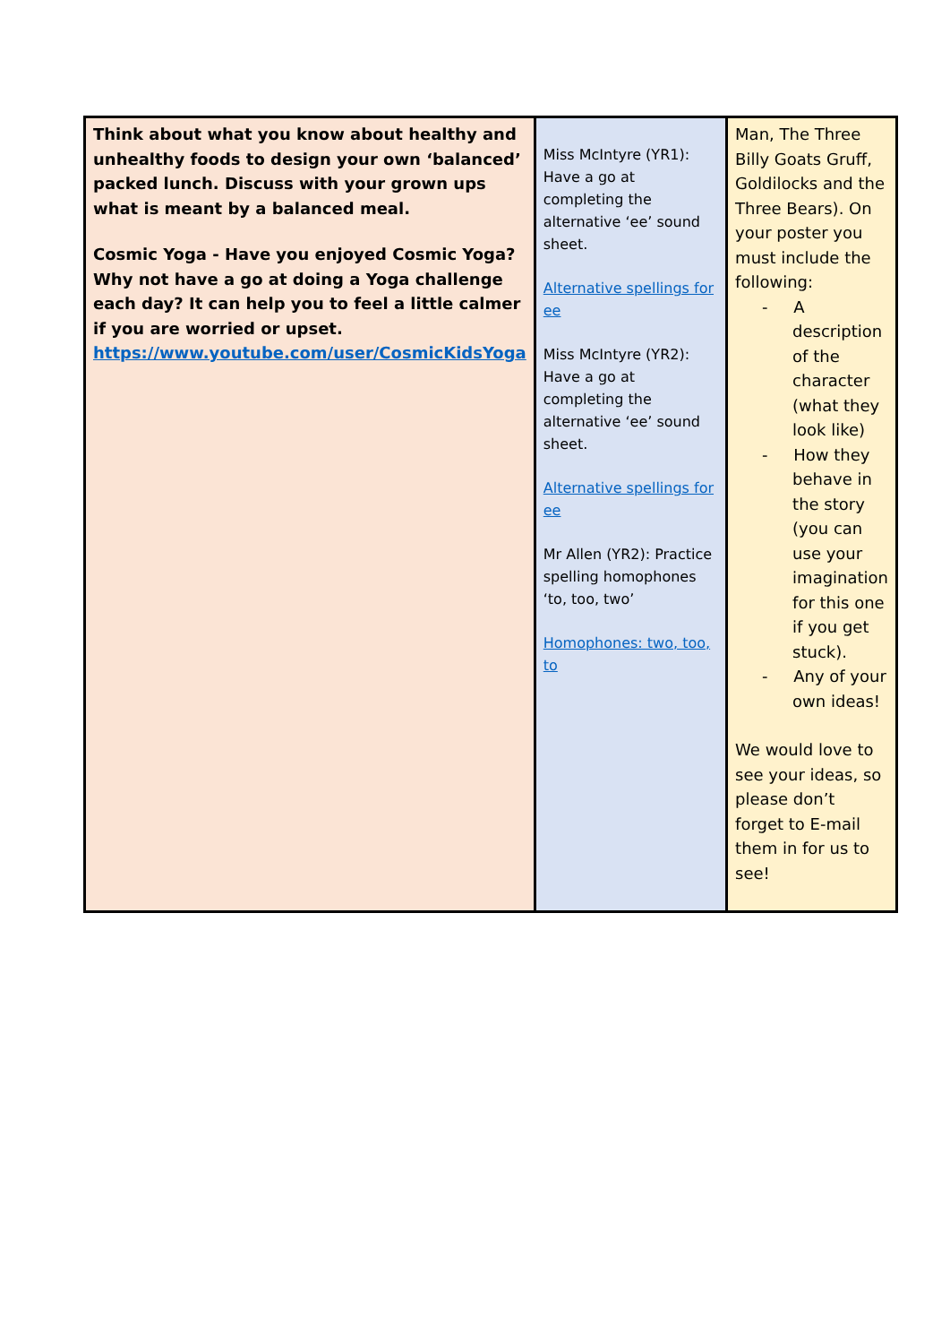| Think about what you know about healthy and unhealthy foods to design your own ‘balanced’ packed lunch. Discuss with your grown ups what is meant by a balanced meal. Cosmic Yoga - Have you enjoyed Cosmic Yoga? Why not have a go at doing a Yoga challenge each day? It can help you to feel a little calmer if you are worried or upset. https://www.youtube.com/user/CosmicKidsYoga | Miss McIntyre (YR1): Have a go at completing the alternative ‘ee’ sound sheet. Alternative spellings for ee Miss McIntyre (YR2): Have a go at completing the alternative ‘ee’ sound sheet. Alternative spellings for ee Mr Allen (YR2): Practice spelling homophones ‘to, too, two’ Homophones: two, too, to | Man, The Three Billy Goats Gruff, Goldilocks and the Three Bears). On your poster you must include the following: - A description of the character (what they look like) - How they behave in the story (you can use your imagination for this one if you get stuck). - Any of your own ideas! We would love to see your ideas, so please don’t forget to E-mail them in for us to see! |